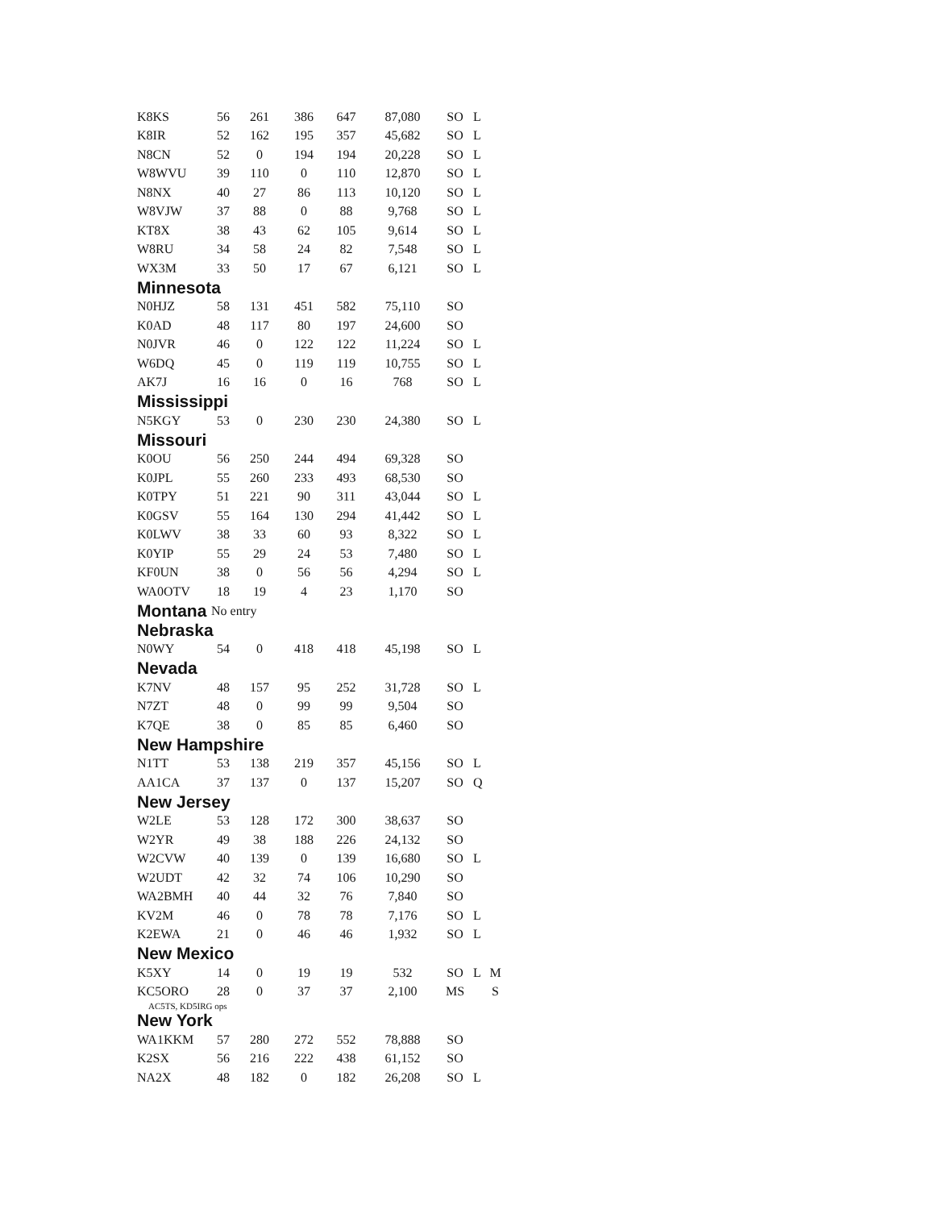| K8KS | 56 | 261 | 386 | 647 | 87,080 | SO | L | |
| K8IR | 52 | 162 | 195 | 357 | 45,682 | SO | L | |
| N8CN | 52 | 0 | 194 | 194 | 20,228 | SO | L | |
| W8WVU | 39 | 110 | 0 | 110 | 12,870 | SO | L | |
| N8NX | 40 | 27 | 86 | 113 | 10,120 | SO | L | |
| W8VJW | 37 | 88 | 0 | 88 | 9,768 | SO | L | |
| KT8X | 38 | 43 | 62 | 105 | 9,614 | SO | L | |
| W8RU | 34 | 58 | 24 | 82 | 7,548 | SO | L | |
| WX3M | 33 | 50 | 17 | 67 | 6,121 | SO | L | |
| Minnesota | | | | | | | | |
| N0HJZ | 58 | 131 | 451 | 582 | 75,110 | SO | | |
| K0AD | 48 | 117 | 80 | 197 | 24,600 | SO | | |
| N0JVR | 46 | 0 | 122 | 122 | 11,224 | SO | L | |
| W6DQ | 45 | 0 | 119 | 119 | 10,755 | SO | L | |
| AK7J | 16 | 16 | 0 | 16 | 768 | SO | L | |
| Mississippi | | | | | | | | |
| N5KGY | 53 | 0 | 230 | 230 | 24,380 | SO | L | |
| Missouri | | | | | | | | |
| K0OU | 56 | 250 | 244 | 494 | 69,328 | SO | | |
| K0JPL | 55 | 260 | 233 | 493 | 68,530 | SO | | |
| K0TPY | 51 | 221 | 90 | 311 | 43,044 | SO | L | |
| K0GSV | 55 | 164 | 130 | 294 | 41,442 | SO | L | |
| K0LWV | 38 | 33 | 60 | 93 | 8,322 | SO | L | |
| K0YIP | 55 | 29 | 24 | 53 | 7,480 | SO | L | |
| KF0UN | 38 | 0 | 56 | 56 | 4,294 | SO | L | |
| WA0OTV | 18 | 19 | 4 | 23 | 1,170 | SO | | |
| Montana | No entry | | | | | | | |
| Nebraska | | | | | | | | |
| N0WY | 54 | 0 | 418 | 418 | 45,198 | SO | L | |
| Nevada | | | | | | | | |
| K7NV | 48 | 157 | 95 | 252 | 31,728 | SO | L | |
| N7ZT | 48 | 0 | 99 | 99 | 9,504 | SO | | |
| K7QE | 38 | 0 | 85 | 85 | 6,460 | SO | | |
| New Hampshire | | | | | | | | |
| N1TT | 53 | 138 | 219 | 357 | 45,156 | SO | L | |
| AA1CA | 37 | 137 | 0 | 137 | 15,207 | SO | Q | |
| New Jersey | | | | | | | | |
| W2LE | 53 | 128 | 172 | 300 | 38,637 | SO | | |
| W2YR | 49 | 38 | 188 | 226 | 24,132 | SO | | |
| W2CVW | 40 | 139 | 0 | 139 | 16,680 | SO | L | |
| W2UDT | 42 | 32 | 74 | 106 | 10,290 | SO | | |
| WA2BMH | 40 | 44 | 32 | 76 | 7,840 | SO | | |
| KV2M | 46 | 0 | 78 | 78 | 7,176 | SO | L | |
| K2EWA | 21 | 0 | 46 | 46 | 1,932 | SO | L | |
| New Mexico | | | | | | | | |
| K5XY | 14 | 0 | 19 | 19 | 532 | SO | L | M |
| KC5ORO | 28 | 0 | 37 | 37 | 2,100 | MS | | S |
| AC5TS, KD5IRG ops | | | | | | | | |
| New York | | | | | | | | |
| WA1KKM | 57 | 280 | 272 | 552 | 78,888 | SO | | |
| K2SX | 56 | 216 | 222 | 438 | 61,152 | SO | | |
| NA2X | 48 | 182 | 0 | 182 | 26,208 | SO | L | |